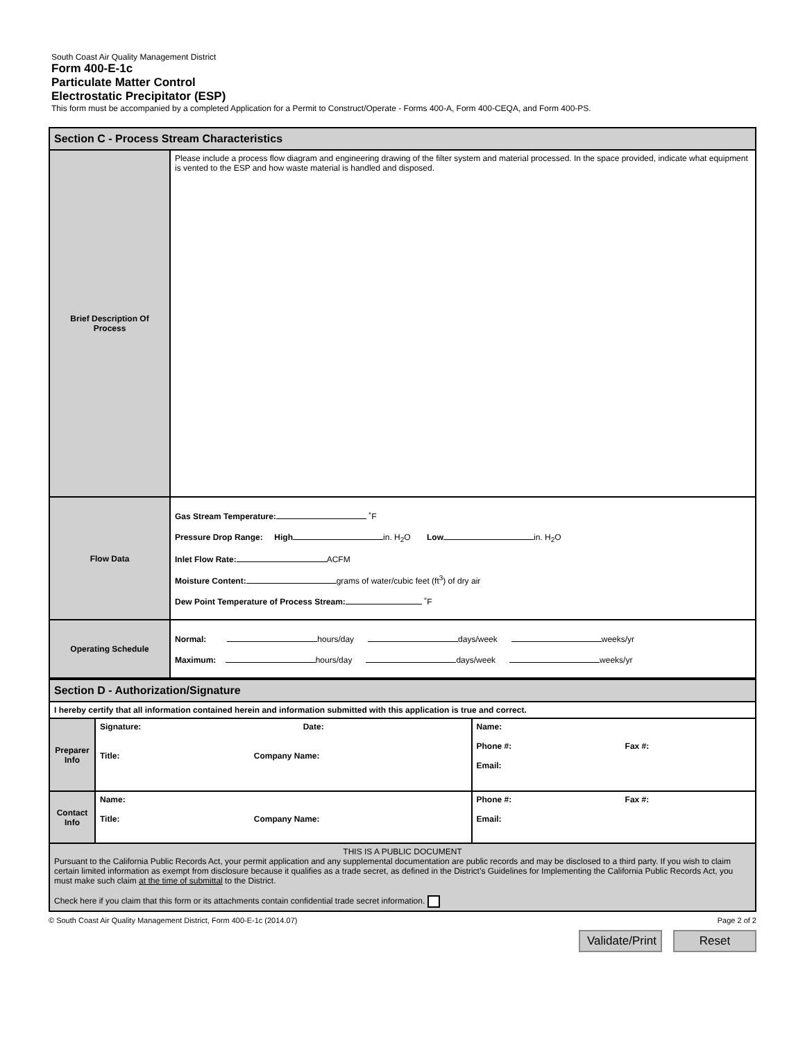South Coast Air Quality Management District
Form 400-E-1c
Particulate Matter Control
Electrostatic Precipitator (ESP)
This form must be accompanied by a completed Application for a Permit to Construct/Operate - Forms 400-A, Form 400-CEQA, and Form 400-PS.
| Section C - Process Stream Characteristics | |
| Brief Description Of Process | Please include a process flow diagram and engineering drawing of the filter system and material processed. In the space provided, indicate what equipment is vented to the ESP and how waste material is handled and disposed. |
| Flow Data | Gas Stream Temperature: ˚F Pressure Drop Range: High in. H<sub>2</sub>O Low in. H<sub>2</sub>O Inlet Flow Rate: ACFM Moisture Content: grams of water/cubic feet (ft<sup>3</sup>) of dry air Dew Point Temperature of Process Stream: ˚F |
| Operating Schedule | Normal: hours/day days/week weeks/yr Maximum: hours/day days/week weeks/yr |
| Section D - Authorization/Signature | | |
| I hereby certify that all information contained herein and information submitted with this application is true and correct. | | |
| Preparer Info | Signature: Date: Title: Company Name: | Name: Phone #: Fax #: Email: |
| Contact Info | Name: Title: Company Name: | Phone #: Fax #: Email: |
| THIS IS A PUBLIC DOCUMENT Pursuant to the California Public Records Act, your permit application and any supplemental documentation are public records and may be disclosed to a third party. If you wish to claim certain limited information as exempt from disclosure because it qualifies as a trade secret, as defined in the District’s Guidelines for Implementing the California Public Records Act, you must make such claim at the time of submittal to the District. Check here if you claim that this form or its attachments contain confidential trade secret information. | | |
© South Coast Air Quality Management District, Form 400-E-1c (2014.07) Page 2 of 2
Validate/Print Reset